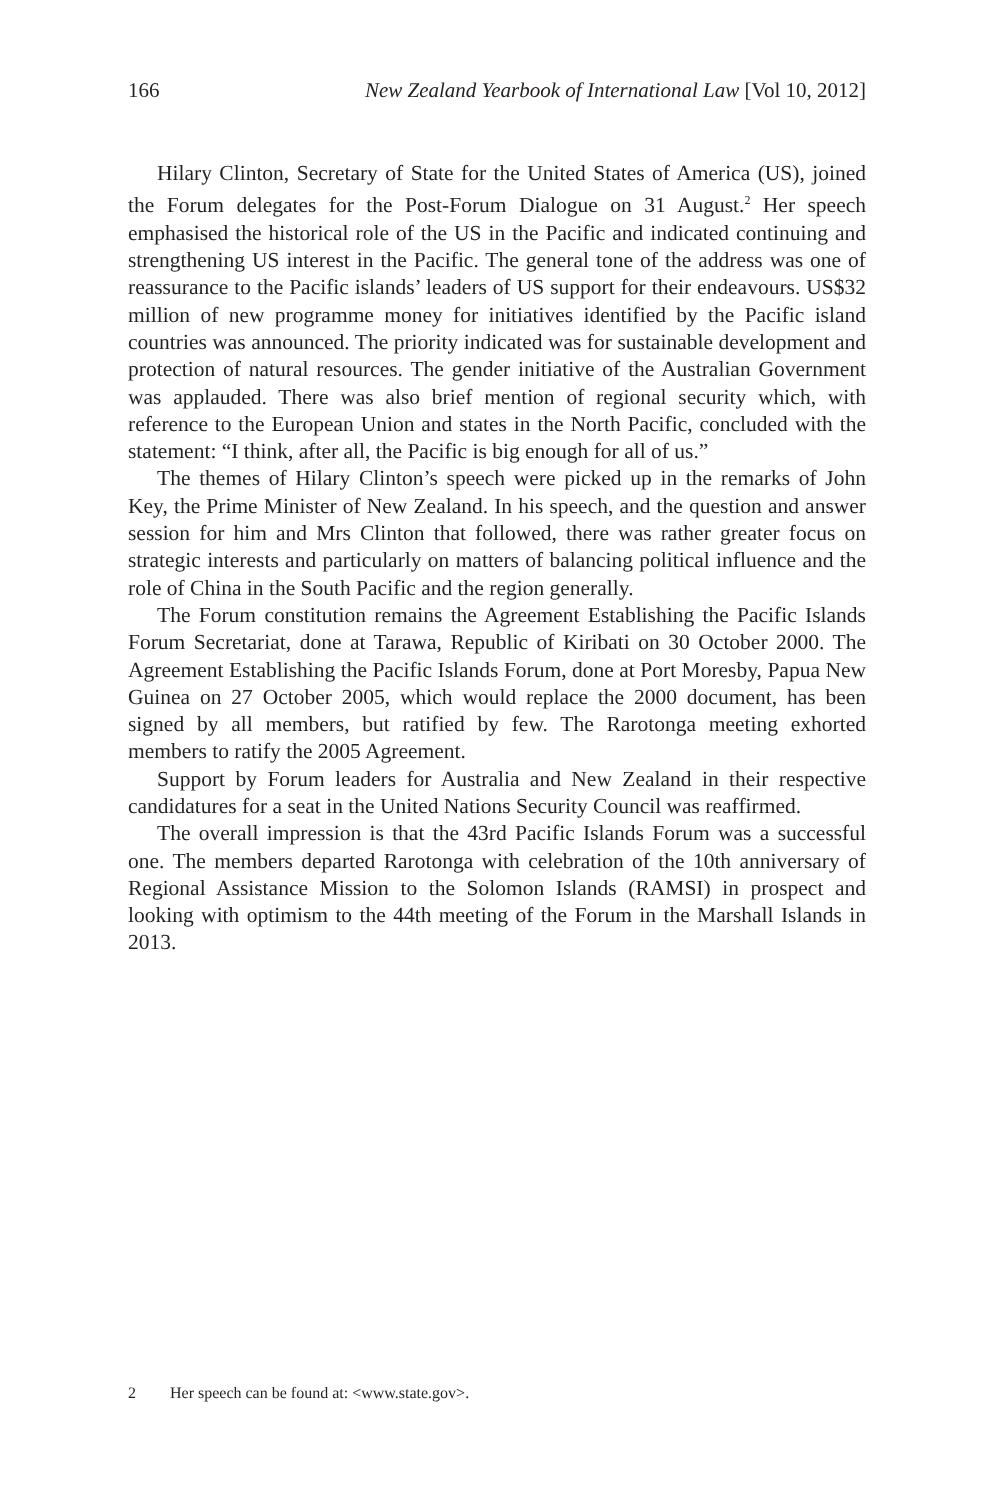166 New Zealand Yearbook of International Law [Vol 10, 2012]
Hilary Clinton, Secretary of State for the United States of America (US), joined the Forum delegates for the Post-Forum Dialogue on 31 August.<sup>2</sup> Her speech emphasised the historical role of the US in the Pacific and indicated continuing and strengthening US interest in the Pacific. The general tone of the address was one of reassurance to the Pacific islands’ leaders of US support for their endeavours. US$32 million of new programme money for initiatives identified by the Pacific island countries was announced. The priority indicated was for sustainable development and protection of natural resources. The gender initiative of the Australian Government was applauded. There was also brief mention of regional security which, with reference to the European Union and states in the North Pacific, concluded with the statement: “I think, after all, the Pacific is big enough for all of us.”
The themes of Hilary Clinton’s speech were picked up in the remarks of John Key, the Prime Minister of New Zealand. In his speech, and the question and answer session for him and Mrs Clinton that followed, there was rather greater focus on strategic interests and particularly on matters of balancing political influence and the role of China in the South Pacific and the region generally.
The Forum constitution remains the Agreement Establishing the Pacific Islands Forum Secretariat, done at Tarawa, Republic of Kiribati on 30 October 2000. The Agreement Establishing the Pacific Islands Forum, done at Port Moresby, Papua New Guinea on 27 October 2005, which would replace the 2000 document, has been signed by all members, but ratified by few. The Rarotonga meeting exhorted members to ratify the 2005 Agreement.
Support by Forum leaders for Australia and New Zealand in their respective candidatures for a seat in the United Nations Security Council was reaffirmed.
The overall impression is that the 43rd Pacific Islands Forum was a successful one. The members departed Rarotonga with celebration of the 10th anniversary of Regional Assistance Mission to the Solomon Islands (RAMSI) in prospect and looking with optimism to the 44th meeting of the Forum in the Marshall Islands in 2013.
2 Her speech can be found at: <www.state.gov>.